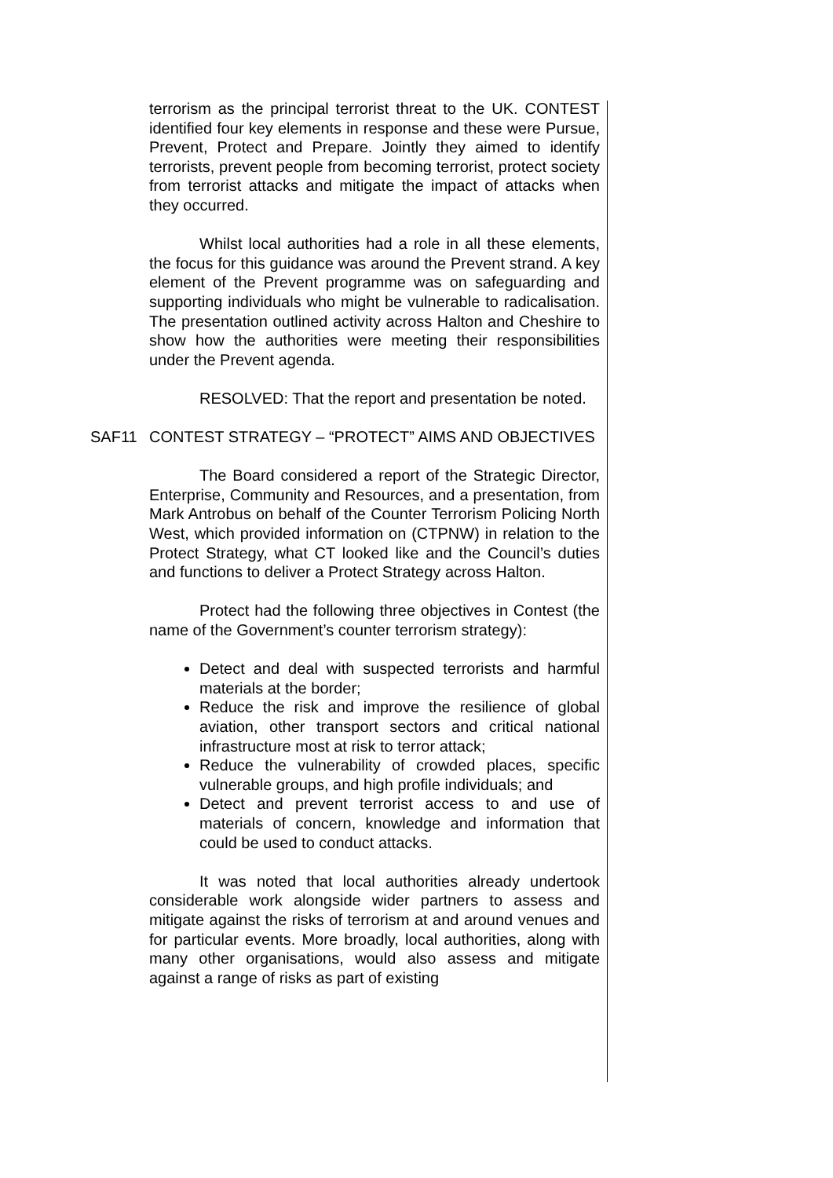terrorism as the principal terrorist threat to the UK. CONTEST identified four key elements in response and these were Pursue, Prevent, Protect and Prepare. Jointly they aimed to identify terrorists, prevent people from becoming terrorist, protect society from terrorist attacks and mitigate the impact of attacks when they occurred.
Whilst local authorities had a role in all these elements, the focus for this guidance was around the Prevent strand. A key element of the Prevent programme was on safeguarding and supporting individuals who might be vulnerable to radicalisation. The presentation outlined activity across Halton and Cheshire to show how the authorities were meeting their responsibilities under the Prevent agenda.
RESOLVED: That the report and presentation be noted.
SAF11 CONTEST STRATEGY – “PROTECT” AIMS AND OBJECTIVES
The Board considered a report of the Strategic Director, Enterprise, Community and Resources, and a presentation, from Mark Antrobus on behalf of the Counter Terrorism Policing North West, which provided information on (CTPNW) in relation to the Protect Strategy, what CT looked like and the Council’s duties and functions to deliver a Protect Strategy across Halton.
Protect had the following three objectives in Contest (the name of the Government’s counter terrorism strategy):
Detect and deal with suspected terrorists and harmful materials at the border;
Reduce the risk and improve the resilience of global aviation, other transport sectors and critical national infrastructure most at risk to terror attack;
Reduce the vulnerability of crowded places, specific vulnerable groups, and high profile individuals; and
Detect and prevent terrorist access to and use of materials of concern, knowledge and information that could be used to conduct attacks.
It was noted that local authorities already undertook considerable work alongside wider partners to assess and mitigate against the risks of terrorism at and around venues and for particular events. More broadly, local authorities, along with many other organisations, would also assess and mitigate against a range of risks as part of existing